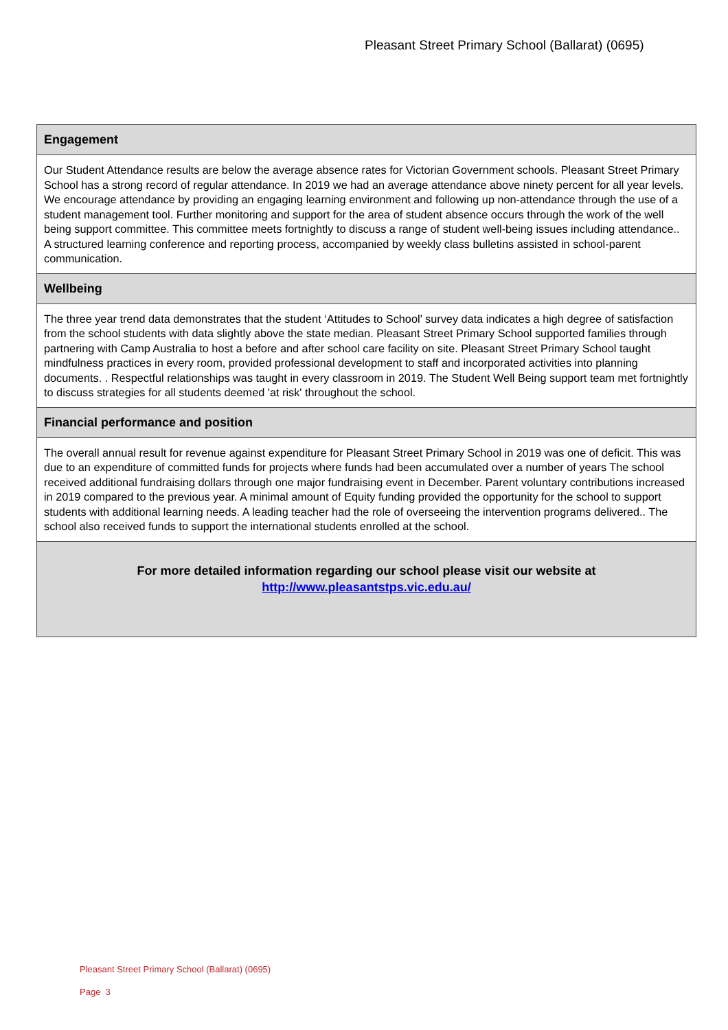Pleasant Street Primary School (Ballarat) (0695)
Engagement
Our Student Attendance results are below the average absence rates for Victorian Government schools. Pleasant Street Primary School has a strong record of regular attendance. In 2019 we had an average attendance above ninety percent for all year levels. We encourage attendance by providing an engaging learning environment and following up non-attendance through the use of a student management tool. Further monitoring and support for the area of student absence occurs through the work of the well being support committee. This committee meets fortnightly to discuss a range of student well-being issues including attendance.. A structured learning conference and reporting process, accompanied by weekly class bulletins assisted in school-parent communication.
Wellbeing
The three year trend data demonstrates that the student ‘Attitudes to School’ survey data indicates a high degree of satisfaction from the school students with data slightly above the state median. Pleasant Street Primary School supported families through partnering with Camp Australia to host a before and after school care facility on site. Pleasant Street Primary School taught mindfulness practices in every room, provided professional development to staff and incorporated activities into planning documents. . Respectful relationships was taught in every classroom in 2019. The Student Well Being support team met fortnightly to discuss strategies for all students deemed 'at risk' throughout the school.
Financial performance and position
The overall annual result for revenue against expenditure for Pleasant Street Primary School in 2019 was one of deficit. This was due to an expenditure of committed funds for projects where funds had been accumulated over a number of years The school received additional fundraising dollars through one major fundraising event in December. Parent voluntary contributions increased in 2019 compared to the previous year. A minimal amount of Equity funding provided the opportunity for the school to support students with additional learning needs. A leading teacher had the role of overseeing the intervention programs delivered.. The school also received funds to support the international students enrolled at the school.
For more detailed information regarding our school please visit our website at
http://www.pleasantstps.vic.edu.au/
Pleasant Street Primary School (Ballarat) (0695)
Page 3